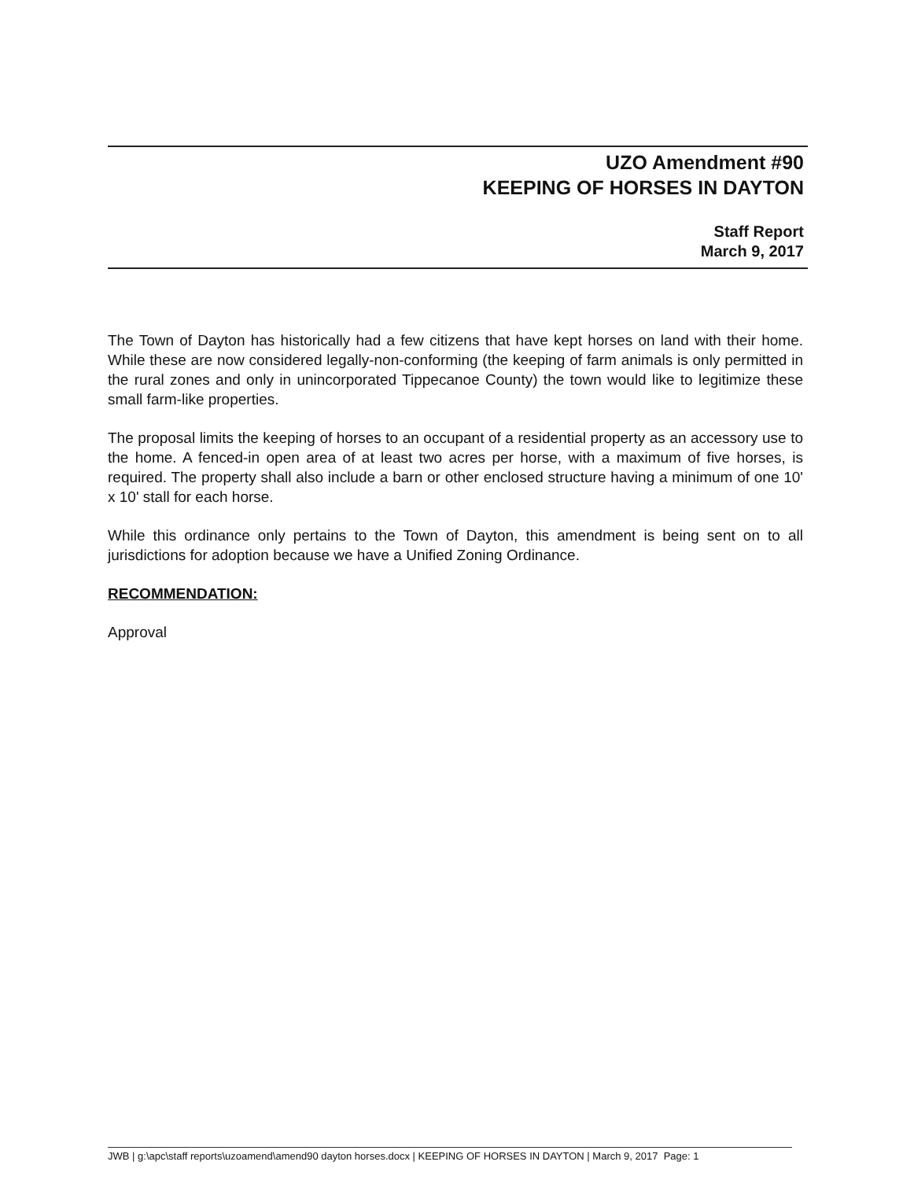UZO Amendment #90
KEEPING OF HORSES IN DAYTON
Staff Report
March 9, 2017
The Town of Dayton has historically had a few citizens that have kept horses on land with their home. While these are now considered legally-non-conforming (the keeping of farm animals is only permitted in the rural zones and only in unincorporated Tippecanoe County) the town would like to legitimize these small farm-like properties.
The proposal limits the keeping of horses to an occupant of a residential property as an accessory use to the home. A fenced-in open area of at least two acres per horse, with a maximum of five horses, is required. The property shall also include a barn or other enclosed structure having a minimum of one 10' x 10' stall for each horse.
While this ordinance only pertains to the Town of Dayton, this amendment is being sent on to all jurisdictions for adoption because we have a Unified Zoning Ordinance.
RECOMMENDATION:
Approval
JWB | g:\apc\staff reports\uzoamend\amend90 dayton horses.docx | KEEPING OF HORSES IN DAYTON | March 9, 2017 Page: 1